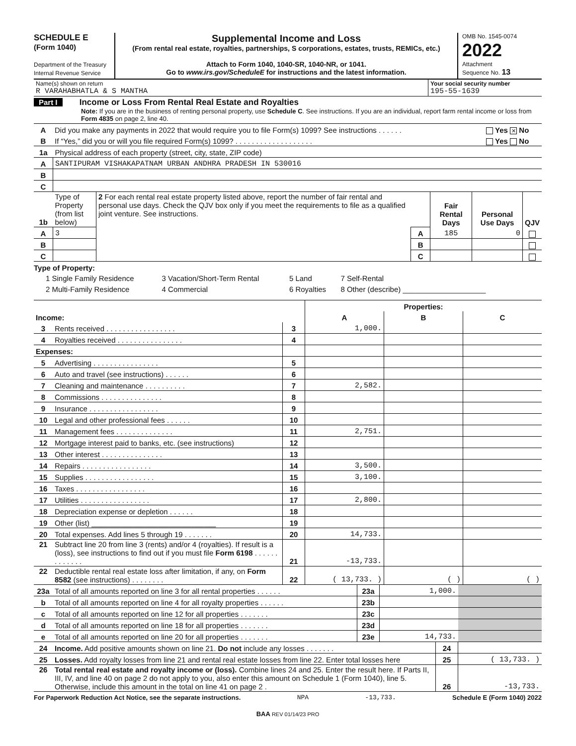SCHEDULE E
(Form 1040)
Department of the Treasury
Internal Revenue Service
Supplemental Income and Loss
(From rental real estate, royalties, partnerships, S corporations, estates, trusts, REMICs, etc.)
Attach to Form 1040, 1040-SR, 1040-NR, or 1041.
Go to www.irs.gov/ScheduleE for instructions and the latest information.
OMB No. 1545-0074
2022
Attachment
Sequence No. 13
| Name(s) shown on return R VARAHABHATLA & S MANTHA | Your social security number 195-55-1639 |
Part I Income or Loss From Rental Real Estate and Royalties
Note: If you are in the business of renting personal property, use Schedule C. See instructions. If you are an individual, report farm rental income or loss from Form 4835 on page 2, line 40.
| A | Did you make any payments in 2022 that would require you to file Form(s) 1099? See instructions . . . . . . | Yes ✕ No |
| B | If “Yes,” did you or will you file required Form(s) 1099? . . . . . . . . . . . . . . . . . . . | Yes No |
| 1a | Physical address of each property (street, city, state, ZIP code) |
| A | SANTIPURAM VISHAKAPATNAM URBAN ANDHRA PRADESH IN 530016 |
| B | |
| C | |
| 1b | Type of Property (from list below) | 2 For each rental real estate property listed above, report the number of fair rental and personal use days. Check the QJV box only if you meet the requirements to file as a qualified joint venture. See instructions. | | Fair Rental Days | Personal Use Days | QJV |
| A | 3 | | A | 185 | 0 | |
| B | | | B | | | |
| C | | | C | | | |
Type of Property:
| 1 Single Family Residence | 3 Vacation/Short-Term Rental | 5 Land | 7 Self-Rental |
| 2 Multi-Family Residence | 4 Commercial | 6 Royalties | 8 Other (describe) ____________________ |
| | | | Properties: | | |
| Income: | | | A | B | C |
| 3 | Rents received . . . . . . . . . . . . . . . . . | 3 | 1,000. | | |
| 4 | Royalties received . . . . . . . . . . . . . . . . | 4 | | | |
| Expenses: | | | | | |
| 5 | Advertising . . . . . . . . . . . . . . . . | 5 | | | |
| 6 | Auto and travel (see instructions) . . . . . . | 6 | | | |
| 7 | Cleaning and maintenance . . . . . . . . . . | 7 | 2,582. | | |
| 8 | Commissions . . . . . . . . . . . . . . . | 8 | | | |
| 9 | Insurance . . . . . . . . . . . . . . . . . | 9 | | | |
| 10 | Legal and other professional fees . . . . . . | 10 | | | |
| 11 | Management fees . . . . . . . . . . . . . . | 11 | 2,751. | | |
| 12 | Mortgage interest paid to banks, etc. (see instructions) | 12 | | | |
| 13 | Other interest . . . . . . . . . . . . . . . | 13 | | | |
| 14 | Repairs . . . . . . . . . . . . . . . . . | 14 | 3,500. | | |
| 15 | Supplies . . . . . . . . . . . . . . . . . | 15 | 3,100. | | |
| 16 | Taxes . . . . . . . . . . . . . . . . . | 16 | | | |
| 17 | Utilities . . . . . . . . . . . . . . . . . | 17 | 2,800. | | |
| 18 | Depreciation expense or depletion . . . . . . | 18 | | | |
| 19 | Other (list) ______________________________ | 19 | | | |
| 20 | Total expenses. Add lines 5 through 19 . . . . . . . | 20 | 14,733. | | |
| 21 | Subtract line 20 from line 3 (rents) and/or 4 (royalties). If result is a (loss), see instructions to find out if you must file Form 6198 . . . . . . . . . . . . . | 21 | -13,733. | | |
| 22 | Deductible rental real estate loss after limitation, if any, on Form 8582 (see instructions) . . . . . . . . | 22 | ( 13,733. ) | ( ) | ( ) |
| 23a | Total of all amounts reported on line 3 for all rental properties . . . . . . | 23a | 1,000. | |
| b | Total of all amounts reported on line 4 for all royalty properties . . . . . . | 23b | | |
| c | Total of all amounts reported on line 12 for all properties . . . . . . . | 23c | | |
| d | Total of all amounts reported on line 18 for all properties . . . . . . . | 23d | | |
| e | Total of all amounts reported on line 20 for all properties . . . . . . . | 23e | 14,733. | |
| 24 | Income. Add positive amounts shown on line 21. Do not include any losses . . . . . . . | 24 | |
| 25 | Losses. Add royalty losses from line 21 and rental real estate losses from line 22. Enter total losses here | 25 | ( 13,733. ) |
| 26 | Total rental real estate and royalty income or (loss). Combine lines 24 and 25. Enter the result here. If Parts II, III, IV, and line 40 on page 2 do not apply to you, also enter this amount on Schedule 1 (Form 1040), line 5. Otherwise, include this amount in the total on line 41 on page 2 . | 26 | -13,733. |
For Paperwork Reduction Act Notice, see the separate instructions. NPA -13,733. Schedule E (Form 1040) 2022
BAA REV 01/14/23 PRO